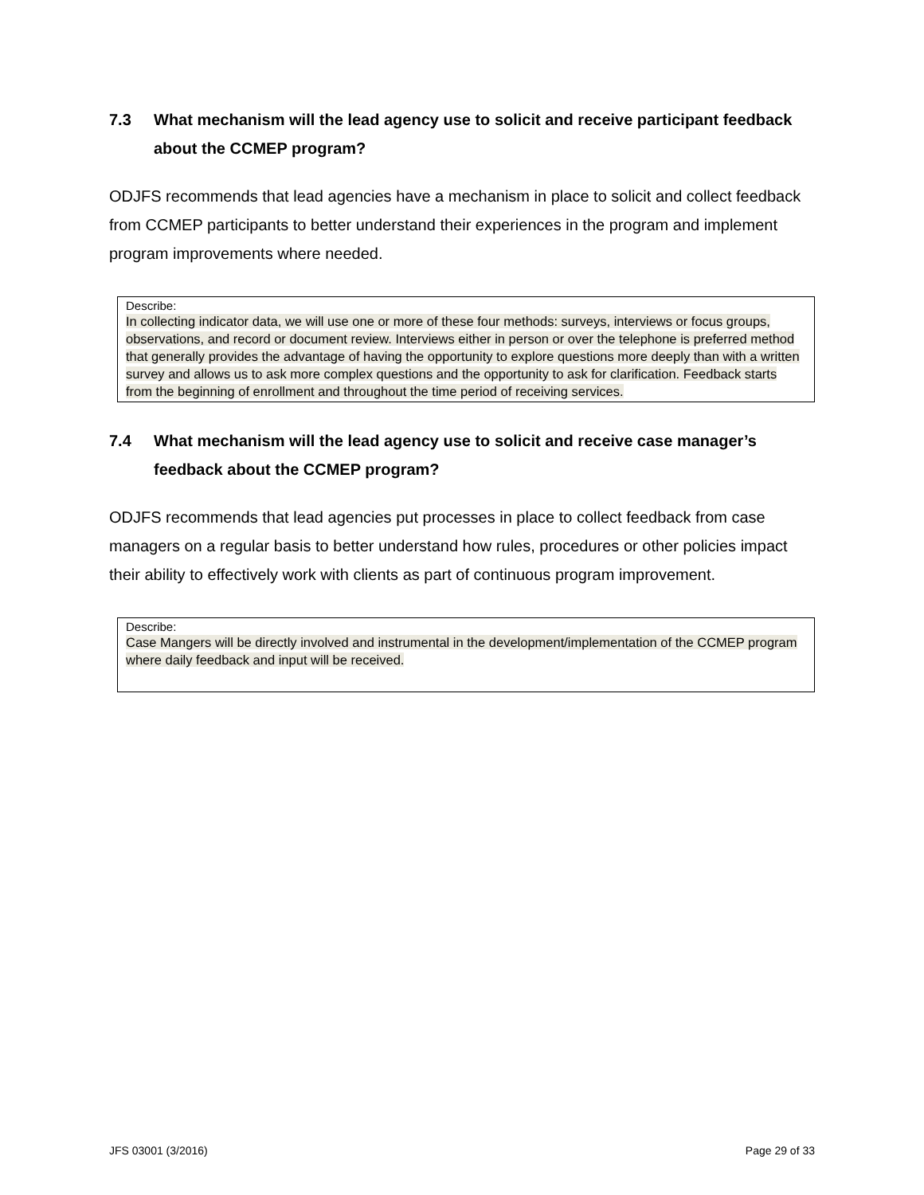7.3 What mechanism will the lead agency use to solicit and receive participant feedback about the CCMEP program?
ODJFS recommends that lead agencies have a mechanism in place to solicit and collect feedback from CCMEP participants to better understand their experiences in the program and implement program improvements where needed.
Describe:
In collecting indicator data, we will use one or more of these four methods: surveys, interviews or focus groups, observations, and record or document review. Interviews either in person or over the telephone is preferred method that generally provides the advantage of having the opportunity to explore questions more deeply than with a written survey and allows us to ask more complex questions and the opportunity to ask for clarification. Feedback starts from the beginning of enrollment and throughout the time period of receiving services.
7.4 What mechanism will the lead agency use to solicit and receive case manager’s feedback about the CCMEP program?
ODJFS recommends that lead agencies put processes in place to collect feedback from case managers on a regular basis to better understand how rules, procedures or other policies impact their ability to effectively work with clients as part of continuous program improvement.
Describe:
Case Mangers will be directly involved and instrumental in the development/implementation of the CCMEP program where daily feedback and input will be received.
JFS 03001 (3/2016) Page 29 of 33